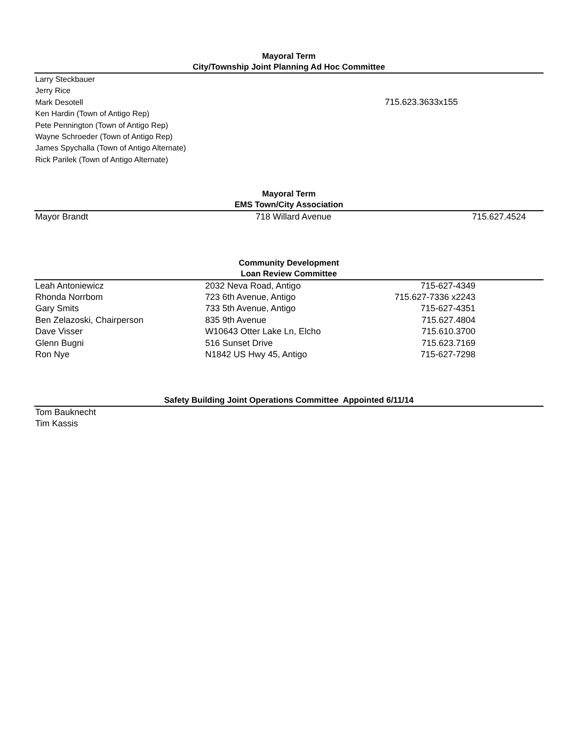Mayoral Term
City/Township Joint Planning Ad Hoc Committee
| Larry Steckbauer | |
| Jerry Rice | |
| Mark Desotell | 715.623.3633x155 |
| Ken Hardin (Town of Antigo Rep) | |
| Pete Pennington (Town of Antigo Rep) | |
| Wayne Schroeder (Town of Antigo Rep) | |
| James Spychalla (Town of Antigo Alternate) | |
| Rick Parilek (Town of Antigo Alternate) | |
Mayoral Term
EMS Town/City Association
| Mayor Brandt | 718 Willard Avenue | 715.627.4524 | |
Community Development
Loan Review Committee
| Leah Antoniewicz | 2032 Neva Road, Antigo | 715-627-4349 | |
| Rhonda Norrbom | 723 6th Avenue, Antigo | 715.627-7336 x2243 | |
| Gary Smits | 733 5th Avenue, Antigo | 715-627-4351 | |
| Ben Zelazoski, Chairperson | 835 9th Avenue | 715.627.4804 | |
| Dave Visser | W10643 Otter Lake Ln, Elcho | 715.610.3700 | |
| Glenn Bugni | 516 Sunset Drive | 715.623.7169 | |
| Ron Nye | N1842 US Hwy 45, Antigo | 715-627-7298 | |
Safety Building Joint Operations Committee Appointed 6/11/14
| Tom Bauknecht |
| Tim Kassis |